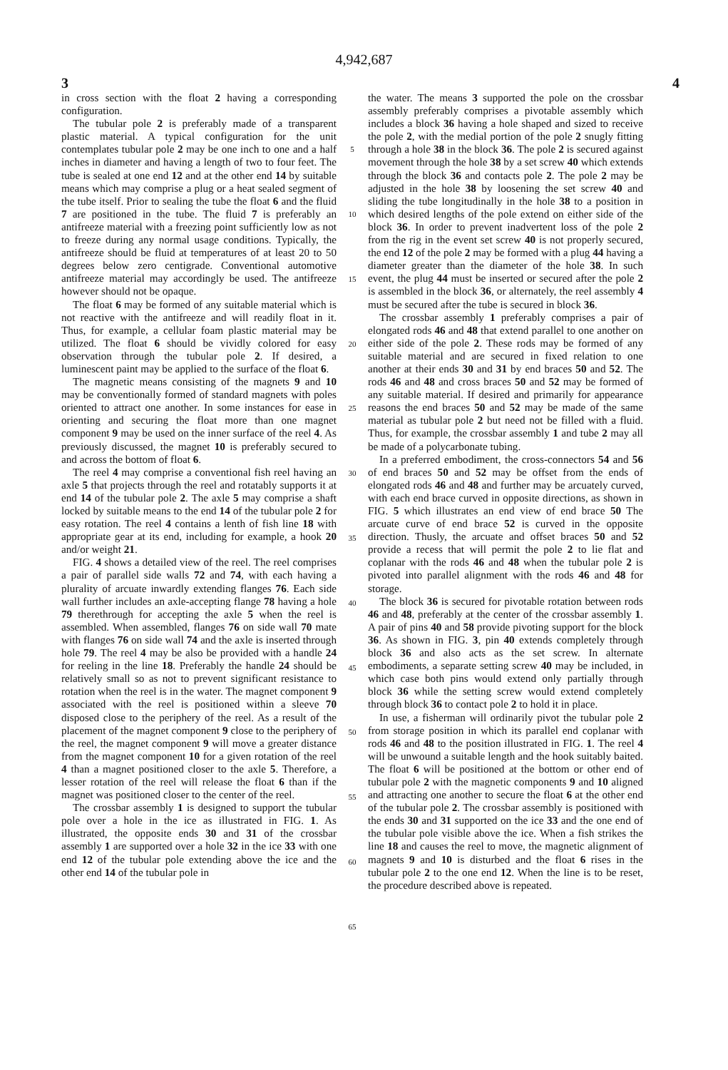4,942,687
3 4
in cross section with the float 2 having a corresponding configuration.
The tubular pole 2 is preferably made of a transparent plastic material. A typical configuration for the unit contemplates tubular pole 2 may be one inch to one and a half inches in diameter and having a length of two to four feet. The tube is sealed at one end 12 and at the other end 14 by suitable means which may comprise a plug or a heat sealed segment of the tube itself. Prior to sealing the tube the float 6 and the fluid 7 are positioned in the tube. The fluid 7 is preferably an antifreeze material with a freezing point sufficiently low as not to freeze during any normal usage conditions. Typically, the antifreeze should be fluid at temperatures of at least 20 to 50 degrees below zero centigrade. Conventional automotive antifreeze material may accordingly be used. The antifreeze however should not be opaque.
The float 6 may be formed of any suitable material which is not reactive with the antifreeze and will readily float in it. Thus, for example, a cellular foam plastic material may be utilized. The float 6 should be vividly colored for easy observation through the tubular pole 2. If desired, a luminescent paint may be applied to the surface of the float 6.
The magnetic means consisting of the magnets 9 and 10 may be conventionally formed of standard magnets with poles oriented to attract one another. In some instances for ease in orienting and securing the float more than one magnet component 9 may be used on the inner surface of the reel 4. As previously discussed, the magnet 10 is preferably secured to and across the bottom of float 6.
The reel 4 may comprise a conventional fish reel having an axle 5 that projects through the reel and rotatably supports it at end 14 of the tubular pole 2. The axle 5 may comprise a shaft locked by suitable means to the end 14 of the tubular pole 2 for easy rotation. The reel 4 contains a lenth of fish line 18 with appropriate gear at its end, including for example, a hook 20 and/or weight 21.
FIG. 4 shows a detailed view of the reel. The reel comprises a pair of parallel side walls 72 and 74, with each having a plurality of arcuate inwardly extending flanges 76. Each side wall further includes an axle-accepting flange 78 having a hole 79 therethrough for accepting the axle 5 when the reel is assembled. When assembled, flanges 76 on side wall 70 mate with flanges 76 on side wall 74 and the axle is inserted through hole 79. The reel 4 may be also be provided with a handle 24 for reeling in the line 18. Preferably the handle 24 should be relatively small so as not to prevent significant resistance to rotation when the reel is in the water. The magnet component 9 associated with the reel is positioned within a sleeve 70 disposed close to the periphery of the reel. As a result of the placement of the magnet component 9 close to the periphery of the reel, the magnet component 9 will move a greater distance from the magnet component 10 for a given rotation of the reel 4 than a magnet positioned closer to the axle 5. Therefore, a lesser rotation of the reel will release the float 6 than if the magnet was positioned closer to the center of the reel.
The crossbar assembly 1 is designed to support the tubular pole over a hole in the ice as illustrated in FIG. 1. As illustrated, the opposite ends 30 and 31 of the crossbar assembly 1 are supported over a hole 32 in the ice 33 with one end 12 of the tubular pole extending above the ice and the other end 14 of the tubular pole in
5
10
15
20
25
30
35
40
45
50
55
60
65
the water. The means 3 supported the pole on the crossbar assembly preferably comprises a pivotable assembly which includes a block 36 having a hole shaped and sized to receive the pole 2, with the medial portion of the pole 2 snugly fitting through a hole 38 in the block 36. The pole 2 is secured against movement through the hole 38 by a set screw 40 which extends through the block 36 and contacts pole 2. The pole 2 may be adjusted in the hole 38 by loosening the set screw 40 and sliding the tube longitudinally in the hole 38 to a position in which desired lengths of the pole extend on either side of the block 36. In order to prevent inadvertent loss of the pole 2 from the rig in the event set screw 40 is not properly secured, the end 12 of the pole 2 may be formed with a plug 44 having a diameter greater than the diameter of the hole 38. In such event, the plug 44 must be inserted or secured after the pole 2 is assembled in the block 36, or alternately, the reel assembly 4 must be secured after the tube is secured in block 36.
The crossbar assembly 1 preferably comprises a pair of elongated rods 46 and 48 that extend parallel to one another on either side of the pole 2. These rods may be formed of any suitable material and are secured in fixed relation to one another at their ends 30 and 31 by end braces 50 and 52. The rods 46 and 48 and cross braces 50 and 52 may be formed of any suitable material. If desired and primarily for appearance reasons the end braces 50 and 52 may be made of the same material as tubular pole 2 but need not be filled with a fluid. Thus, for example, the crossbar assembly 1 and tube 2 may all be made of a polycarbonate tubing.
In a preferred embodiment, the cross-connectors 54 and 56 of end braces 50 and 52 may be offset from the ends of elongated rods 46 and 48 and further may be arcuately curved, with each end brace curved in opposite directions, as shown in FIG. 5 which illustrates an end view of end brace 50 The arcuate curve of end brace 52 is curved in the opposite direction. Thusly, the arcuate and offset braces 50 and 52 provide a recess that will permit the pole 2 to lie flat and coplanar with the rods 46 and 48 when the tubular pole 2 is pivoted into parallel alignment with the rods 46 and 48 for storage.
The block 36 is secured for pivotable rotation between rods 46 and 48, preferably at the center of the crossbar assembly 1. A pair of pins 40 and 58 provide pivoting support for the block 36. As shown in FIG. 3, pin 40 extends completely through block 36 and also acts as the set screw. In alternate embodiments, a separate setting screw 40 may be included, in which case both pins would extend only partially through block 36 while the setting screw would extend completely through block 36 to contact pole 2 to hold it in place.
In use, a fisherman will ordinarily pivot the tubular pole 2 from storage position in which its parallel end coplanar with rods 46 and 48 to the position illustrated in FIG. 1. The reel 4 will be unwound a suitable length and the hook suitably baited. The float 6 will be positioned at the bottom or other end of tubular pole 2 with the magnetic components 9 and 10 aligned and attracting one another to secure the float 6 at the other end of the tubular pole 2. The crossbar assembly is positioned with the ends 30 and 31 supported on the ice 33 and the one end of the tubular pole visible above the ice. When a fish strikes the line 18 and causes the reel to move, the magnetic alignment of magnets 9 and 10 is disturbed and the float 6 rises in the tubular pole 2 to the one end 12. When the line is to be reset, the procedure described above is repeated.